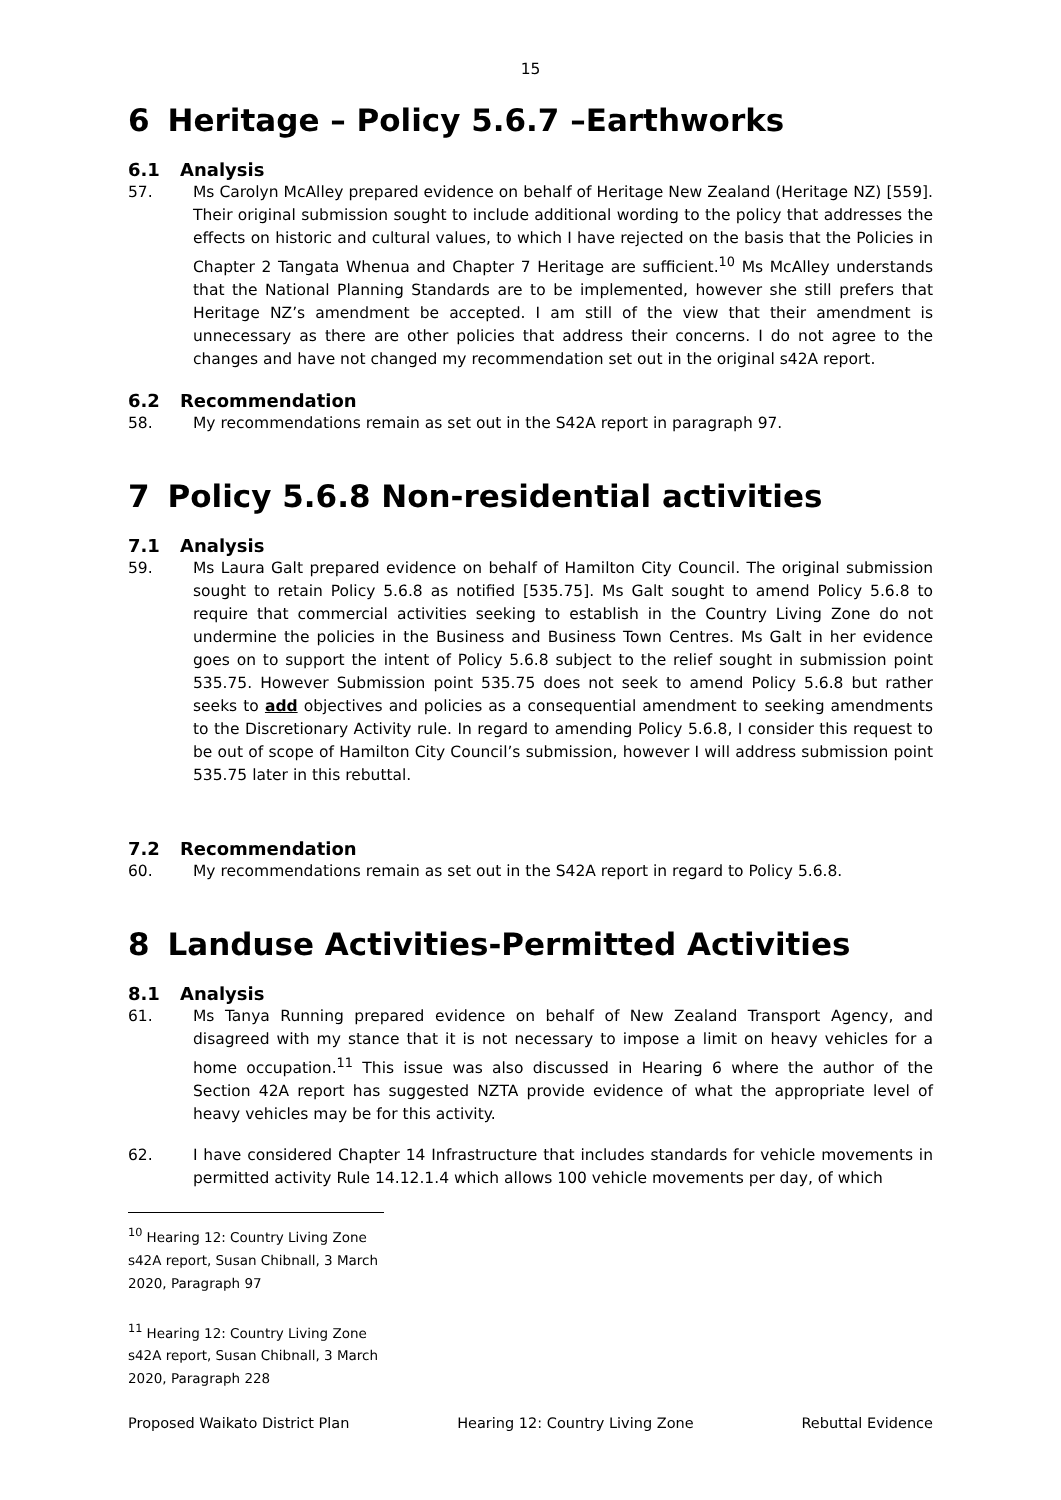15
6 Heritage – Policy 5.6.7 –Earthworks
6.1 Analysis
57. Ms Carolyn McAlley prepared evidence on behalf of Heritage New Zealand (Heritage NZ) [559]. Their original submission sought to include additional wording to the policy that addresses the effects on historic and cultural values, to which I have rejected on the basis that the Policies in Chapter 2 Tangata Whenua and Chapter 7 Heritage are sufficient.<sup>10</sup> Ms McAlley understands that the National Planning Standards are to be implemented, however she still prefers that Heritage NZ’s amendment be accepted. I am still of the view that their amendment is unnecessary as there are other policies that address their concerns. I do not agree to the changes and have not changed my recommendation set out in the original s42A report.
6.2 Recommendation
58. My recommendations remain as set out in the S42A report in paragraph 97.
7 Policy 5.6.8 Non-residential activities
7.1 Analysis
59. Ms Laura Galt prepared evidence on behalf of Hamilton City Council. The original submission sought to retain Policy 5.6.8 as notified [535.75]. Ms Galt sought to amend Policy 5.6.8 to require that commercial activities seeking to establish in the Country Living Zone do not undermine the policies in the Business and Business Town Centres. Ms Galt in her evidence goes on to support the intent of Policy 5.6.8 subject to the relief sought in submission point 535.75. However Submission point 535.75 does not seek to amend Policy 5.6.8 but rather seeks to add objectives and policies as a consequential amendment to seeking amendments to the Discretionary Activity rule. In regard to amending Policy 5.6.8, I consider this request to be out of scope of Hamilton City Council’s submission, however I will address submission point 535.75 later in this rebuttal.
7.2 Recommendation
60. My recommendations remain as set out in the S42A report in regard to Policy 5.6.8.
8 Landuse Activities-Permitted Activities
8.1 Analysis
61. Ms Tanya Running prepared evidence on behalf of New Zealand Transport Agency, and disagreed with my stance that it is not necessary to impose a limit on heavy vehicles for a home occupation.<sup>11</sup> This issue was also discussed in Hearing 6 where the author of the Section 42A report has suggested NZTA provide evidence of what the appropriate level of heavy vehicles may be for this activity.
62. I have considered Chapter 14 Infrastructure that includes standards for vehicle movements in permitted activity Rule 14.12.1.4 which allows 100 vehicle movements per day, of which
<sup>10</sup> Hearing 12: Country Living Zone s42A report, Susan Chibnall, 3 March 2020, Paragraph 97
<sup>11</sup> Hearing 12: Country Living Zone s42A report, Susan Chibnall, 3 March 2020, Paragraph 228
Proposed Waikato District Plan Hearing 12: Country Living Zone Rebuttal Evidence